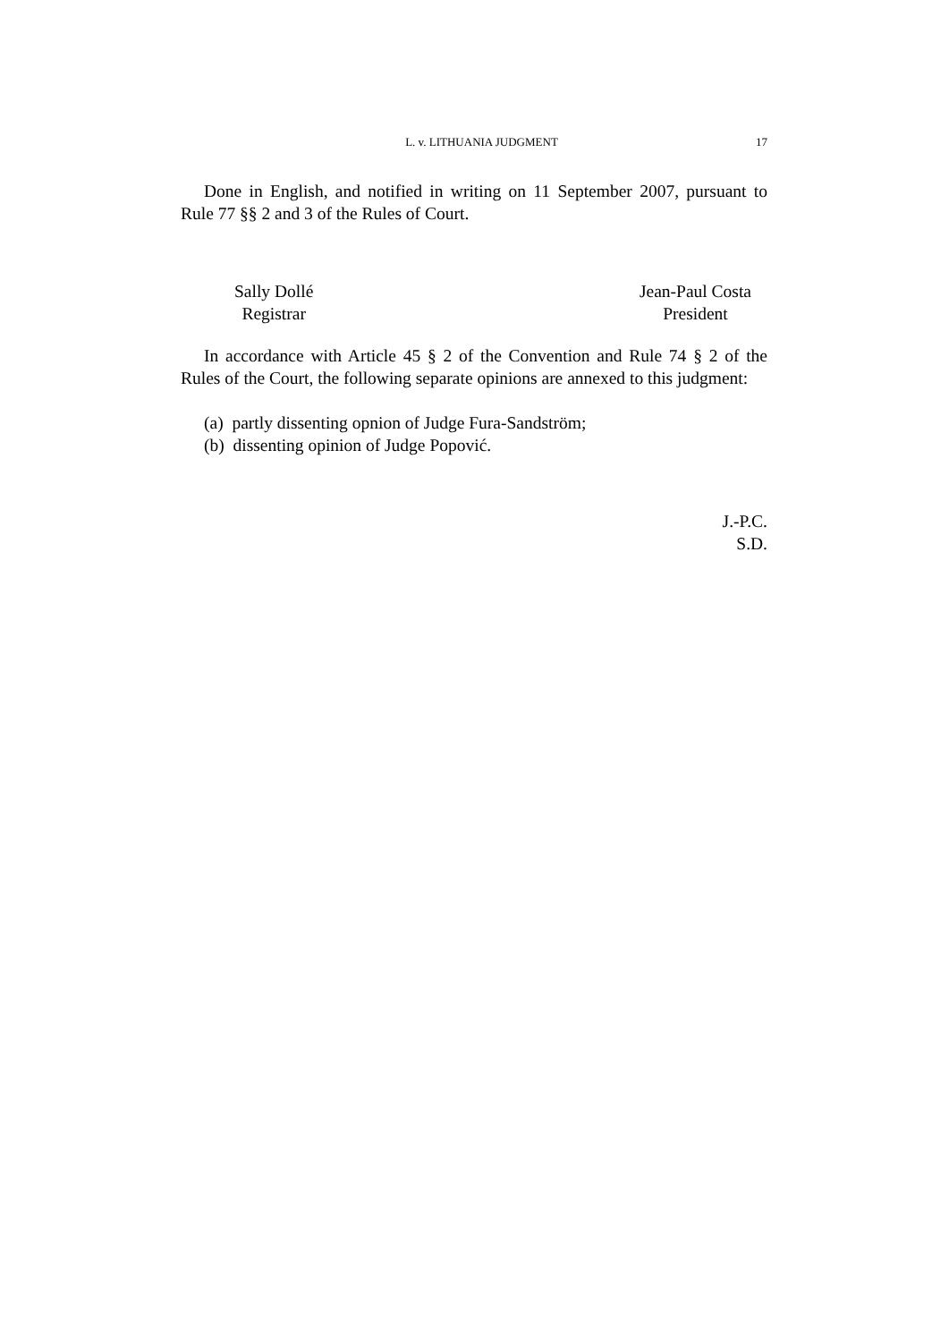L. v. LITHUANIA JUDGMENT 17
Done in English, and notified in writing on 11 September 2007, pursuant to Rule 77 §§ 2 and 3 of the Rules of Court.
Sally Dollé
Registrar
Jean-Paul Costa
President
In accordance with Article 45 § 2 of the Convention and Rule 74 § 2 of the Rules of the Court, the following separate opinions are annexed to this judgment:
(a) partly dissenting opnion of Judge Fura-Sandström;
(b) dissenting opinion of Judge Popović.
J.-P.C.
S.D.